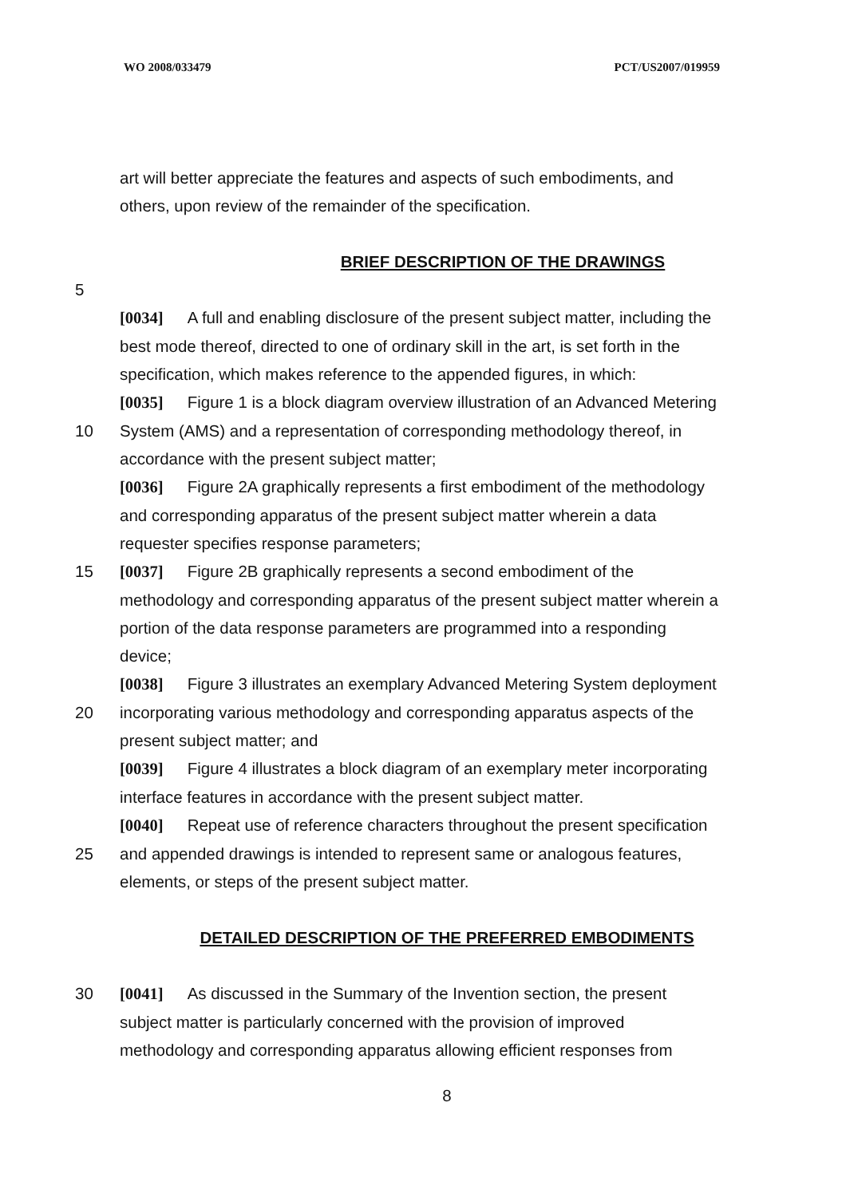WO 2008/033479 PCT/US2007/019959
art will better appreciate the features and aspects of such embodiments, and
others, upon review of the remainder of the specification.
BRIEF DESCRIPTION OF THE DRAWINGS
5
[0034] A full and enabling disclosure of the present subject matter, including the
best mode thereof, directed to one of ordinary skill in the art, is set forth in the
specification, which makes reference to the appended figures, in which:
[0035] Figure 1 is a block diagram overview illustration of an Advanced Metering
10 System (AMS) and a representation of corresponding methodology thereof, in
accordance with the present subject matter;
[0036] Figure 2A graphically represents a first embodiment of the methodology
and corresponding apparatus of the present subject matter wherein a data
requester specifies response parameters;
15 [0037] Figure 2B graphically represents a second embodiment of the
methodology and corresponding apparatus of the present subject matter wherein a
portion of the data response parameters are programmed into a responding
device;
[0038] Figure 3 illustrates an exemplary Advanced Metering System deployment
20 incorporating various methodology and corresponding apparatus aspects of the
present subject matter; and
[0039] Figure 4 illustrates a block diagram of an exemplary meter incorporating
interface features in accordance with the present subject matter.
[0040] Repeat use of reference characters throughout the present specification
25 and appended drawings is intended to represent same or analogous features,
elements, or steps of the present subject matter.
DETAILED DESCRIPTION OF THE PREFERRED EMBODIMENTS
30 [0041] As discussed in the Summary of the Invention section, the present
subject matter is particularly concerned with the provision of improved
methodology and corresponding apparatus allowing efficient responses from
8